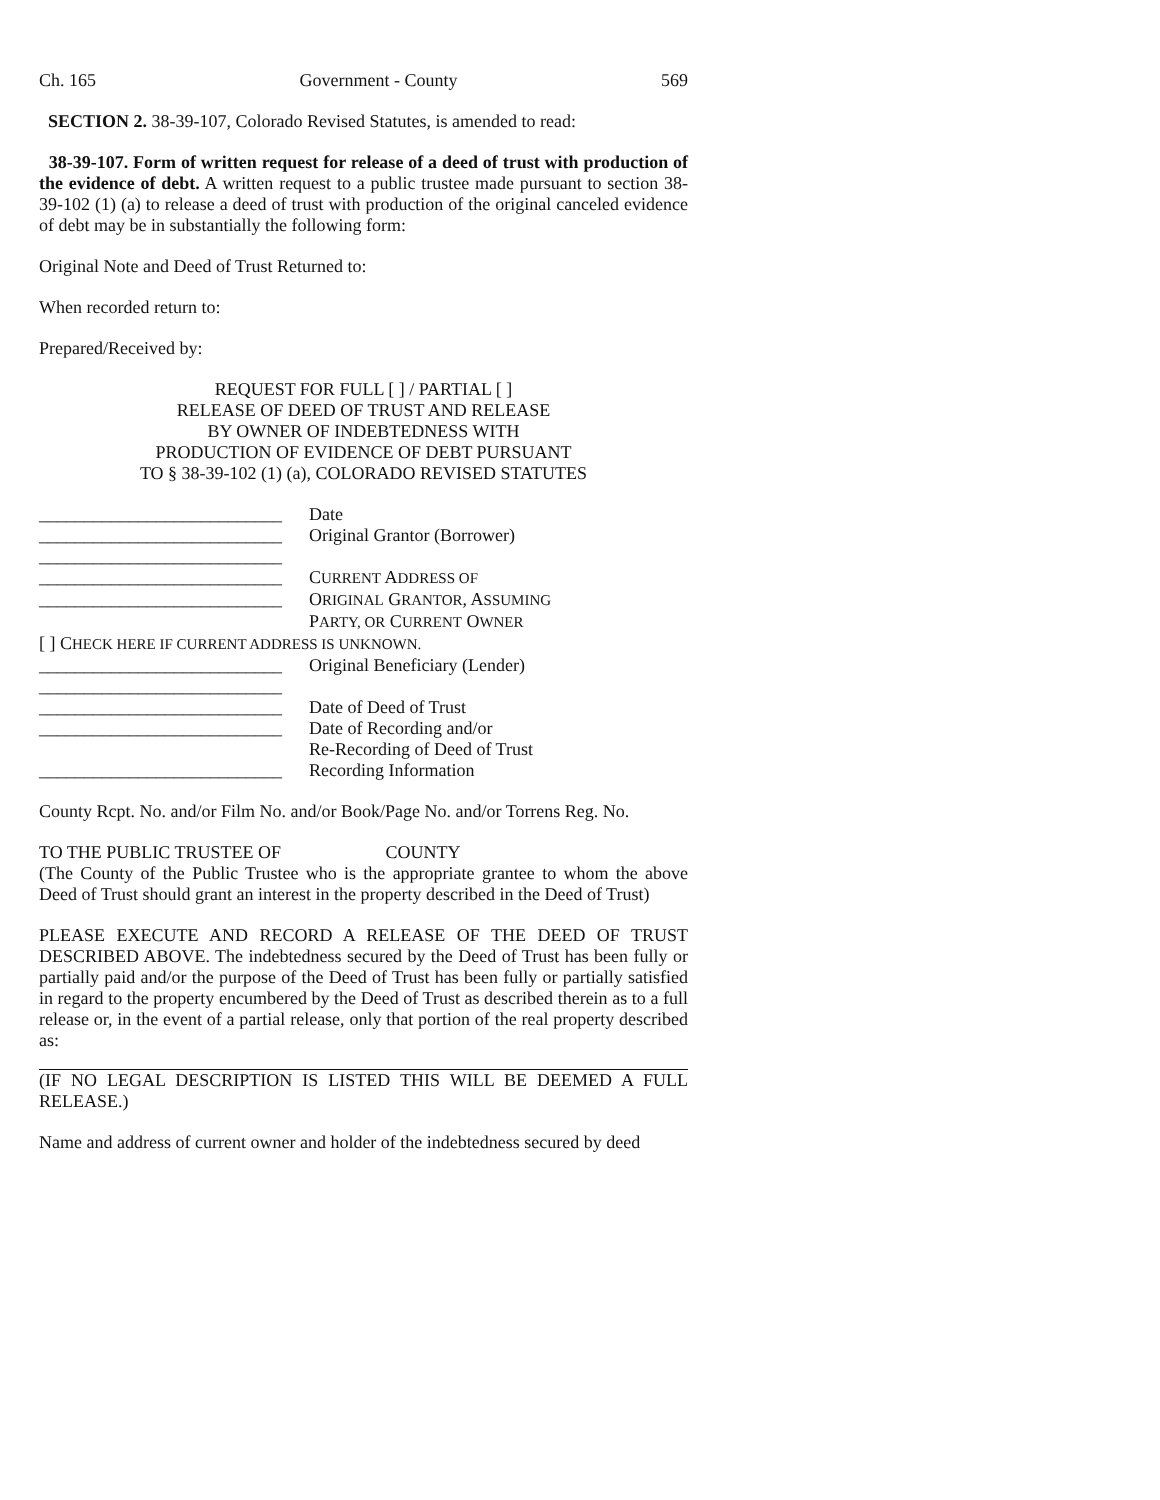Ch. 165 Government - County 569
SECTION 2. 38-39-107, Colorado Revised Statutes, is amended to read:
38-39-107. Form of written request for release of a deed of trust with production of the evidence of debt. A written request to a public trustee made pursuant to section 38-39-102 (1) (a) to release a deed of trust with production of the original canceled evidence of debt may be in substantially the following form:
Original Note and Deed of Trust Returned to:
When recorded return to:
Prepared/Received by:
REQUEST FOR FULL [ ] / PARTIAL [ ]
RELEASE OF DEED OF TRUST AND RELEASE
BY OWNER OF INDEBTEDNESS WITH
PRODUCTION OF EVIDENCE OF DEBT PURSUANT
TO § 38-39-102 (1) (a), COLORADO REVISED STATUTES
___________________________ Date
___________________________ Original Grantor (Borrower)
___________________________
___________________________ CURRENT ADDRESS OF
___________________________ ORIGINAL GRANTOR, ASSUMING
PARTY, OR CURRENT OWNER
[ ] CHECK HERE IF CURRENT ADDRESS IS UNKNOWN.
___________________________ Original Beneficiary (Lender)
___________________________
___________________________ Date of Deed of Trust
___________________________ Date of Recording and/or
Re-Recording of Deed of Trust
___________________________ Recording Information
County Rcpt. No. and/or Film No. and/or Book/Page No. and/or Torrens Reg. No.
TO THE PUBLIC TRUSTEE OF COUNTY
(The County of the Public Trustee who is the appropriate grantee to whom the above Deed of Trust should grant an interest in the property described in the Deed of Trust)
PLEASE EXECUTE AND RECORD A RELEASE OF THE DEED OF TRUST DESCRIBED ABOVE. The indebtedness secured by the Deed of Trust has been fully or partially paid and/or the purpose of the Deed of Trust has been fully or partially satisfied in regard to the property encumbered by the Deed of Trust as described therein as to a full release or, in the event of a partial release, only that portion of the real property described as:
(IF NO LEGAL DESCRIPTION IS LISTED THIS WILL BE DEEMED A FULL RELEASE.)
Name and address of current owner and holder of the indebtedness secured by deed